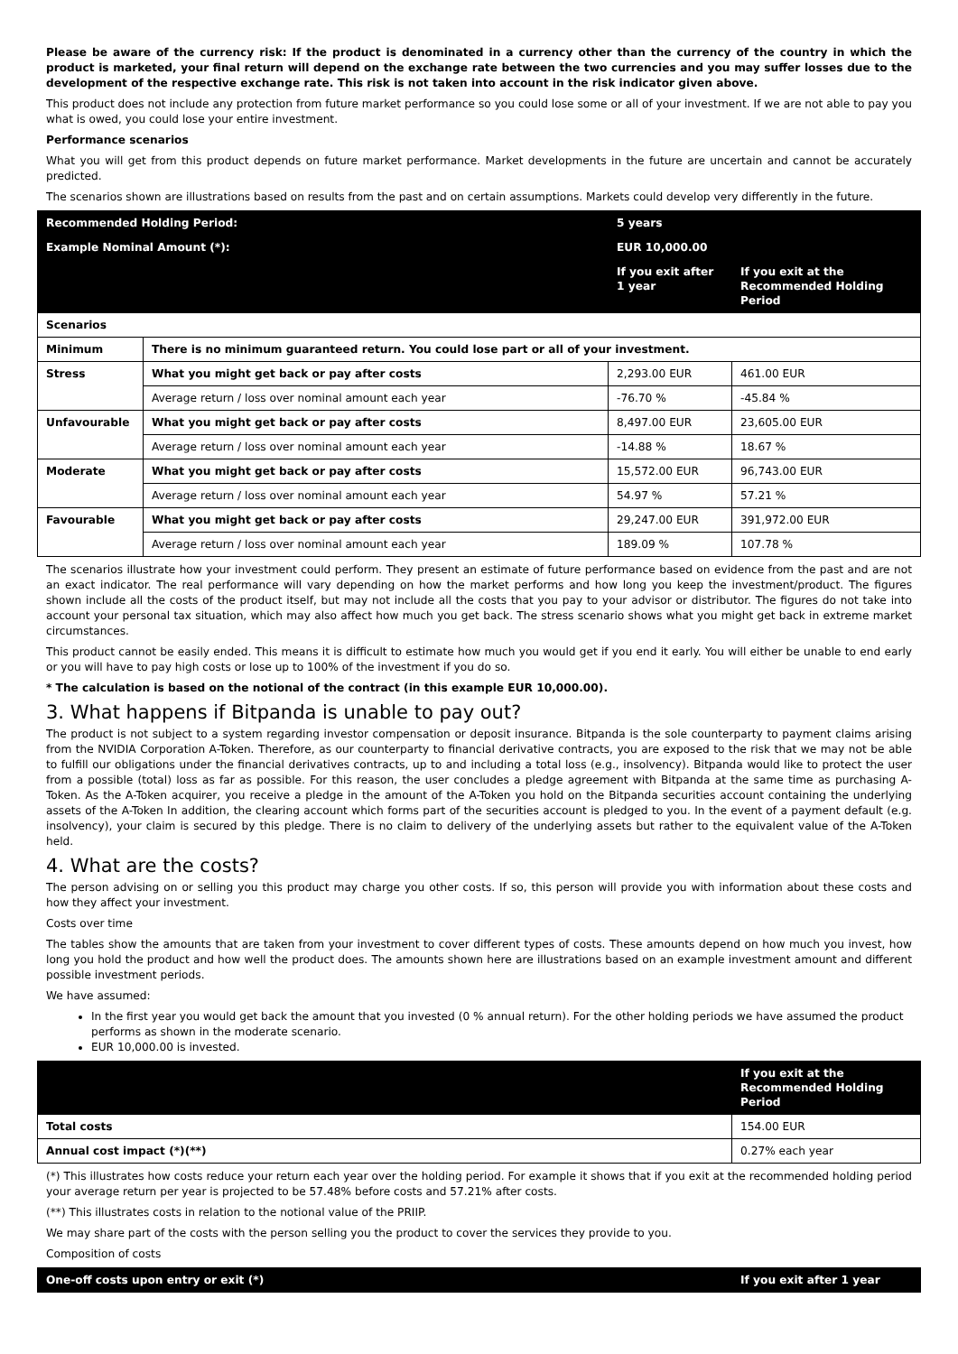Please be aware of the currency risk: If the product is denominated in a currency other than the currency of the country in which the product is marketed, your final return will depend on the exchange rate between the two currencies and you may suffer losses due to the development of the respective exchange rate. This risk is not taken into account in the risk indicator given above.
This product does not include any protection from future market performance so you could lose some or all of your investment. If we are not able to pay you what is owed, you could lose your entire investment.
Performance scenarios
What you will get from this product depends on future market performance. Market developments in the future are uncertain and cannot be accurately predicted.
The scenarios shown are illustrations based on results from the past and on certain assumptions. Markets could develop very differently in the future.
| Recommended Holding Period: | | 5 years | |
| --- | --- | --- | --- |
| Example Nominal Amount (*): | | EUR 10,000.00 | |
| | | If you exit after 1 year | If you exit at the Recommended Holding Period |
| Scenarios | | | |
| Minimum | There is no minimum guaranteed return. You could lose part or all of your investment. | | |
| Stress | What you might get back or pay after costs | 2,293.00 EUR | 461.00 EUR |
| | Average return / loss over nominal amount each year | -76.70 % | -45.84 % |
| Unfavourable | What you might get back or pay after costs | 8,497.00 EUR | 23,605.00 EUR |
| | Average return / loss over nominal amount each year | -14.88 % | 18.67 % |
| Moderate | What you might get back or pay after costs | 15,572.00 EUR | 96,743.00 EUR |
| | Average return / loss over nominal amount each year | 54.97 % | 57.21 % |
| Favourable | What you might get back or pay after costs | 29,247.00 EUR | 391,972.00 EUR |
| | Average return / loss over nominal amount each year | 189.09 % | 107.78 % |
The scenarios illustrate how your investment could perform. They present an estimate of future performance based on evidence from the past and are not an exact indicator. The real performance will vary depending on how the market performs and how long you keep the investment/product. The figures shown include all the costs of the product itself, but may not include all the costs that you pay to your advisor or distributor. The figures do not take into account your personal tax situation, which may also affect how much you get back. The stress scenario shows what you might get back in extreme market circumstances.
This product cannot be easily ended. This means it is difficult to estimate how much you would get if you end it early. You will either be unable to end early or you will have to pay high costs or lose up to 100% of the investment if you do so.
* The calculation is based on the notional of the contract (in this example EUR 10,000.00).
3. What happens if Bitpanda is unable to pay out?
The product is not subject to a system regarding investor compensation or deposit insurance. Bitpanda is the sole counterparty to payment claims arising from the NVIDIA Corporation A-Token. Therefore, as our counterparty to financial derivative contracts, you are exposed to the risk that we may not be able to fulfill our obligations under the financial derivatives contracts, up to and including a total loss (e.g., insolvency). Bitpanda would like to protect the user from a possible (total) loss as far as possible. For this reason, the user concludes a pledge agreement with Bitpanda at the same time as purchasing A-Token. As the A-Token acquirer, you receive a pledge in the amount of the A-Token you hold on the Bitpanda securities account containing the underlying assets of the A-Token In addition, the clearing account which forms part of the securities account is pledged to you. In the event of a payment default (e.g. insolvency), your claim is secured by this pledge. There is no claim to delivery of the underlying assets but rather to the equivalent value of the A-Token held.
4. What are the costs?
The person advising on or selling you this product may charge you other costs. If so, this person will provide you with information about these costs and how they affect your investment.
Costs over time
The tables show the amounts that are taken from your investment to cover different types of costs. These amounts depend on how much you invest, how long you hold the product and how well the product does. The amounts shown here are illustrations based on an example investment amount and different possible investment periods.
We have assumed:
In the first year you would get back the amount that you invested (0 % annual return). For the other holding periods we have assumed the product performs as shown in the moderate scenario.
EUR 10,000.00 is invested.
| | If you exit at the Recommended Holding Period |
| --- | --- |
| Total costs | 154.00 EUR |
| Annual cost impact (*)(**) | 0.27% each year |
(*) This illustrates how costs reduce your return each year over the holding period. For example it shows that if you exit at the recommended holding period your average return per year is projected to be 57.48% before costs and 57.21% after costs.
(**) This illustrates costs in relation to the notional value of the PRIIP.
We may share part of the costs with the person selling you the product to cover the services they provide to you.
Composition of costs
| One-off costs upon entry or exit (*) | If you exit after 1 year |
| --- | --- |